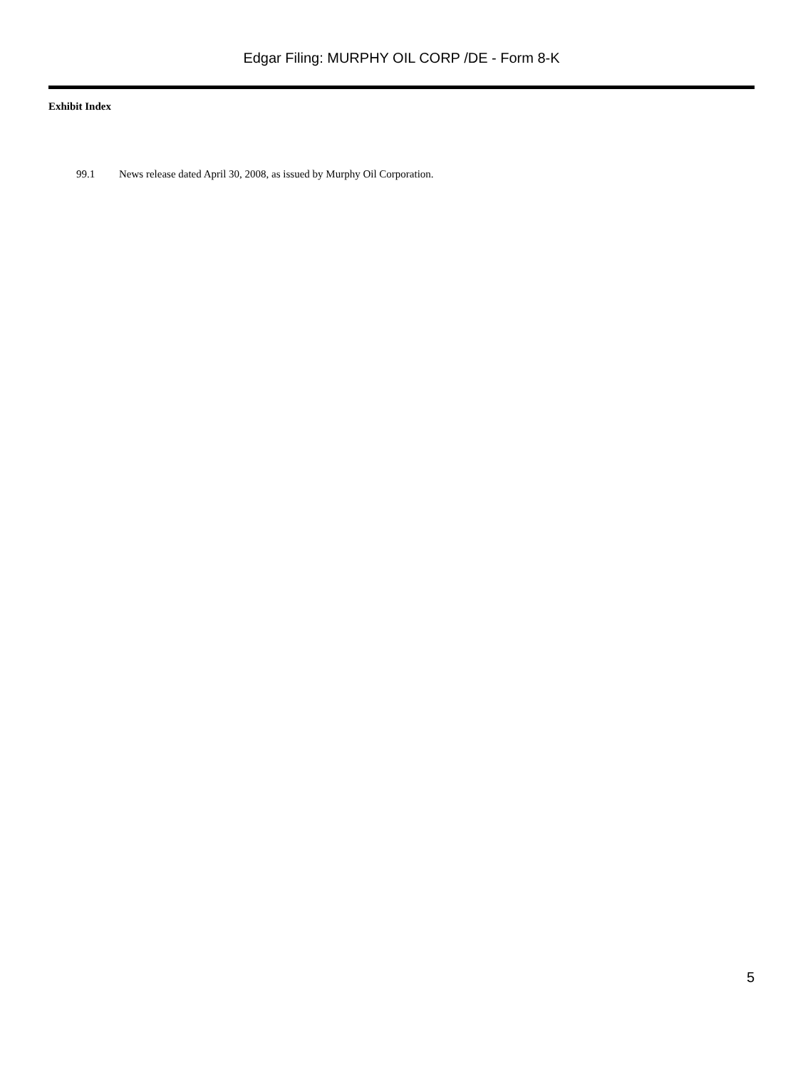Edgar Filing: MURPHY OIL CORP /DE - Form 8-K
Exhibit Index
99.1 News release dated April 30, 2008, as issued by Murphy Oil Corporation.
5